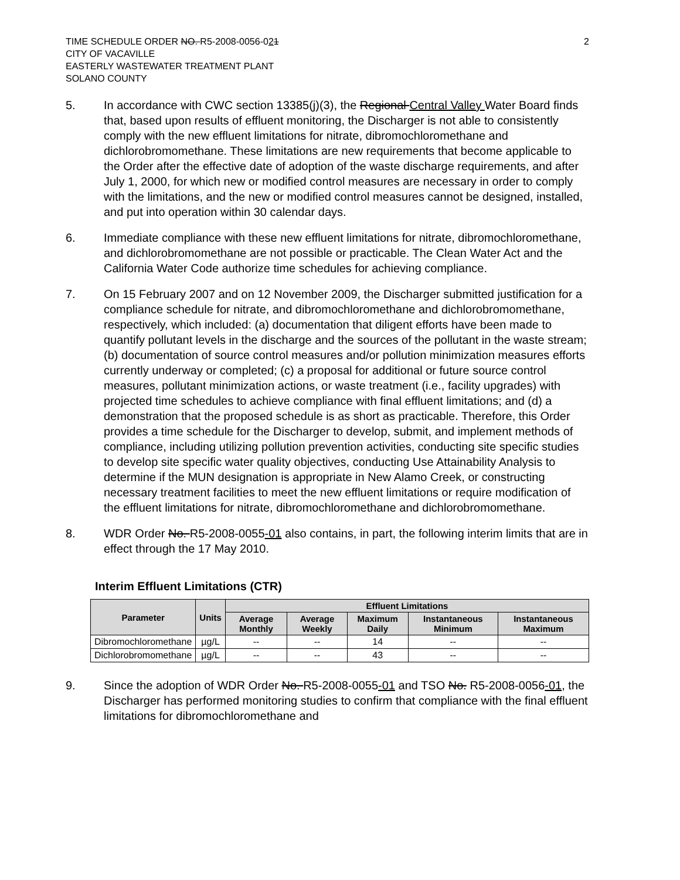TIME SCHEDULE ORDER NO. R5-2008-0056-021
CITY OF VACAVILLE
EASTERLY WASTEWATER TREATMENT PLANT
SOLANO COUNTY
2
5. In accordance with CWC section 13385(j)(3), the Regional Central Valley Water Board finds that, based upon results of effluent monitoring, the Discharger is not able to consistently comply with the new effluent limitations for nitrate, dibromochloromethane and dichlorobromomethane. These limitations are new requirements that become applicable to the Order after the effective date of adoption of the waste discharge requirements, and after July 1, 2000, for which new or modified control measures are necessary in order to comply with the limitations, and the new or modified control measures cannot be designed, installed, and put into operation within 30 calendar days.
6. Immediate compliance with these new effluent limitations for nitrate, dibromochloromethane, and dichlorobromomethane are not possible or practicable. The Clean Water Act and the California Water Code authorize time schedules for achieving compliance.
7. On 15 February 2007 and on 12 November 2009, the Discharger submitted justification for a compliance schedule for nitrate, and dibromochloromethane and dichlorobromomethane, respectively, which included: (a) documentation that diligent efforts have been made to quantify pollutant levels in the discharge and the sources of the pollutant in the waste stream; (b) documentation of source control measures and/or pollution minimization measures efforts currently underway or completed; (c) a proposal for additional or future source control measures, pollutant minimization actions, or waste treatment (i.e., facility upgrades) with projected time schedules to achieve compliance with final effluent limitations; and (d) a demonstration that the proposed schedule is as short as practicable. Therefore, this Order provides a time schedule for the Discharger to develop, submit, and implement methods of compliance, including utilizing pollution prevention activities, conducting site specific studies to develop site specific water quality objectives, conducting Use Attainability Analysis to determine if the MUN designation is appropriate in New Alamo Creek, or constructing necessary treatment facilities to meet the new effluent limitations or require modification of the effluent limitations for nitrate, dibromochloromethane and dichlorobromomethane.
8. WDR Order No. R5-2008-0055-01 also contains, in part, the following interim limits that are in effect through the 17 May 2010.
Interim Effluent Limitations (CTR)
| Parameter | Units | Effluent Limitations | | | | |
| --- | --- | --- | --- | --- | --- | --- |
| | | Average Monthly | Average Weekly | Maximum Daily | Instantaneous Minimum | Instantaneous Maximum |
| Dibromochloromethane | µg/L | -- | -- | 14 | -- | -- |
| Dichlorobromomethane | µg/L | -- | -- | 43 | -- | -- |
9. Since the adoption of WDR Order No. R5-2008-0055-01 and TSO No. R5-2008-0056-01, the Discharger has performed monitoring studies to confirm that compliance with the final effluent limitations for dibromochloromethane and